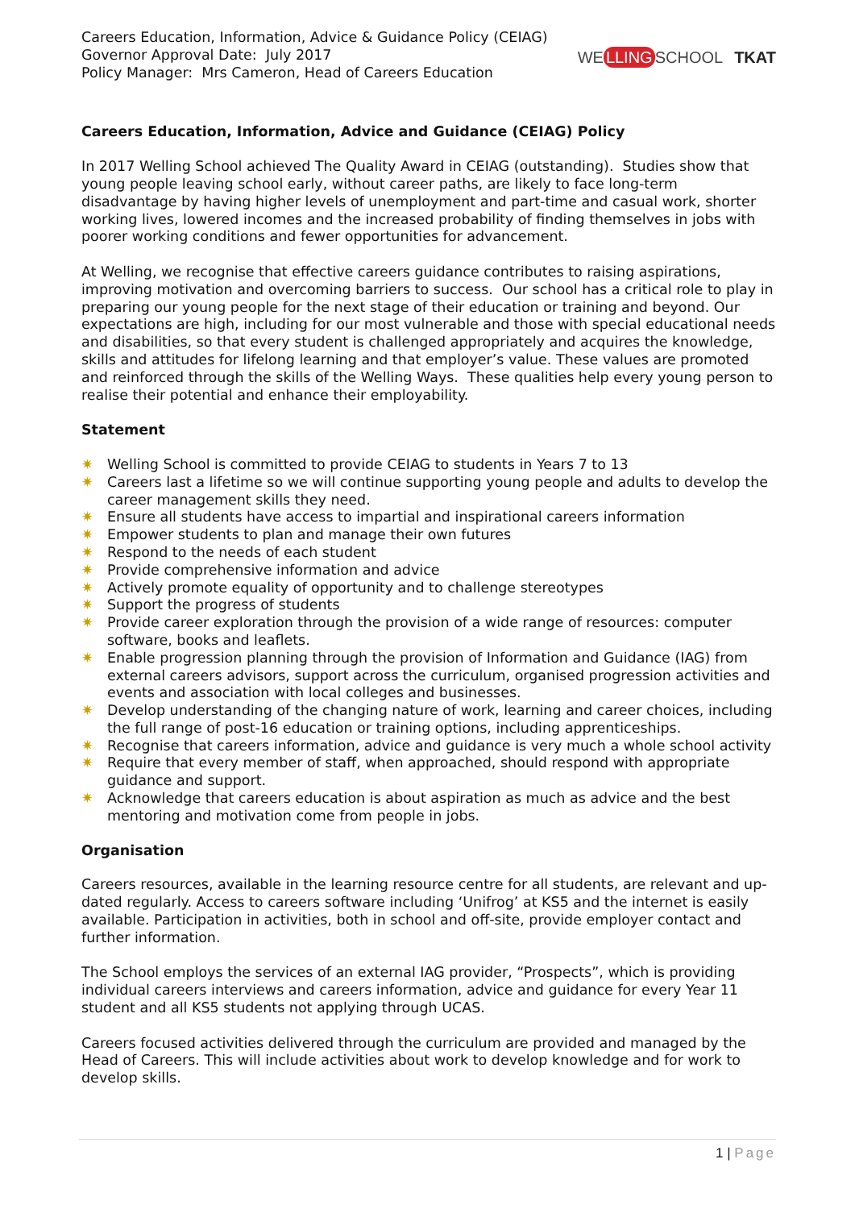Careers Education, Information, Advice & Guidance Policy (CEIAG)
Governor Approval Date: July 2017
Policy Manager: Mrs Cameron, Head of Careers Education
WE LLING SCHOOL TKAT
Careers Education, Information, Advice and Guidance (CEIAG) Policy
In 2017 Welling School achieved The Quality Award in CEIAG (outstanding). Studies show that young people leaving school early, without career paths, are likely to face long-term disadvantage by having higher levels of unemployment and part-time and casual work, shorter working lives, lowered incomes and the increased probability of finding themselves in jobs with poorer working conditions and fewer opportunities for advancement.
At Welling, we recognise that effective careers guidance contributes to raising aspirations, improving motivation and overcoming barriers to success. Our school has a critical role to play in preparing our young people for the next stage of their education or training and beyond. Our expectations are high, including for our most vulnerable and those with special educational needs and disabilities, so that every student is challenged appropriately and acquires the knowledge, skills and attitudes for lifelong learning and that employer’s value. These values are promoted and reinforced through the skills of the Welling Ways. These qualities help every young person to realise their potential and enhance their employability.
Statement
✷ Welling School is committed to provide CEIAG to students in Years 7 to 13
✷ Careers last a lifetime so we will continue supporting young people and adults to develop the career management skills they need.
✷ Ensure all students have access to impartial and inspirational careers information
✷ Empower students to plan and manage their own futures
✷ Respond to the needs of each student
✷ Provide comprehensive information and advice
✷ Actively promote equality of opportunity and to challenge stereotypes
✷ Support the progress of students
✷ Provide career exploration through the provision of a wide range of resources: computer software, books and leaflets.
✷ Enable progression planning through the provision of Information and Guidance (IAG) from external careers advisors, support across the curriculum, organised progression activities and events and association with local colleges and businesses.
✷ Develop understanding of the changing nature of work, learning and career choices, including the full range of post-16 education or training options, including apprenticeships.
✷ Recognise that careers information, advice and guidance is very much a whole school activity
✷ Require that every member of staff, when approached, should respond with appropriate guidance and support.
✷ Acknowledge that careers education is about aspiration as much as advice and the best mentoring and motivation come from people in jobs.
Organisation
Careers resources, available in the learning resource centre for all students, are relevant and up- dated regularly. Access to careers software including ‘Unifrog’ at KS5 and the internet is easily available. Participation in activities, both in school and off-site, provide employer contact and further information.
The School employs the services of an external IAG provider, “Prospects”, which is providing individual careers interviews and careers information, advice and guidance for every Year 11 student and all KS5 students not applying through UCAS.
Careers focused activities delivered through the curriculum are provided and managed by the Head of Careers. This will include activities about work to develop knowledge and for work to develop skills.
1 | Page